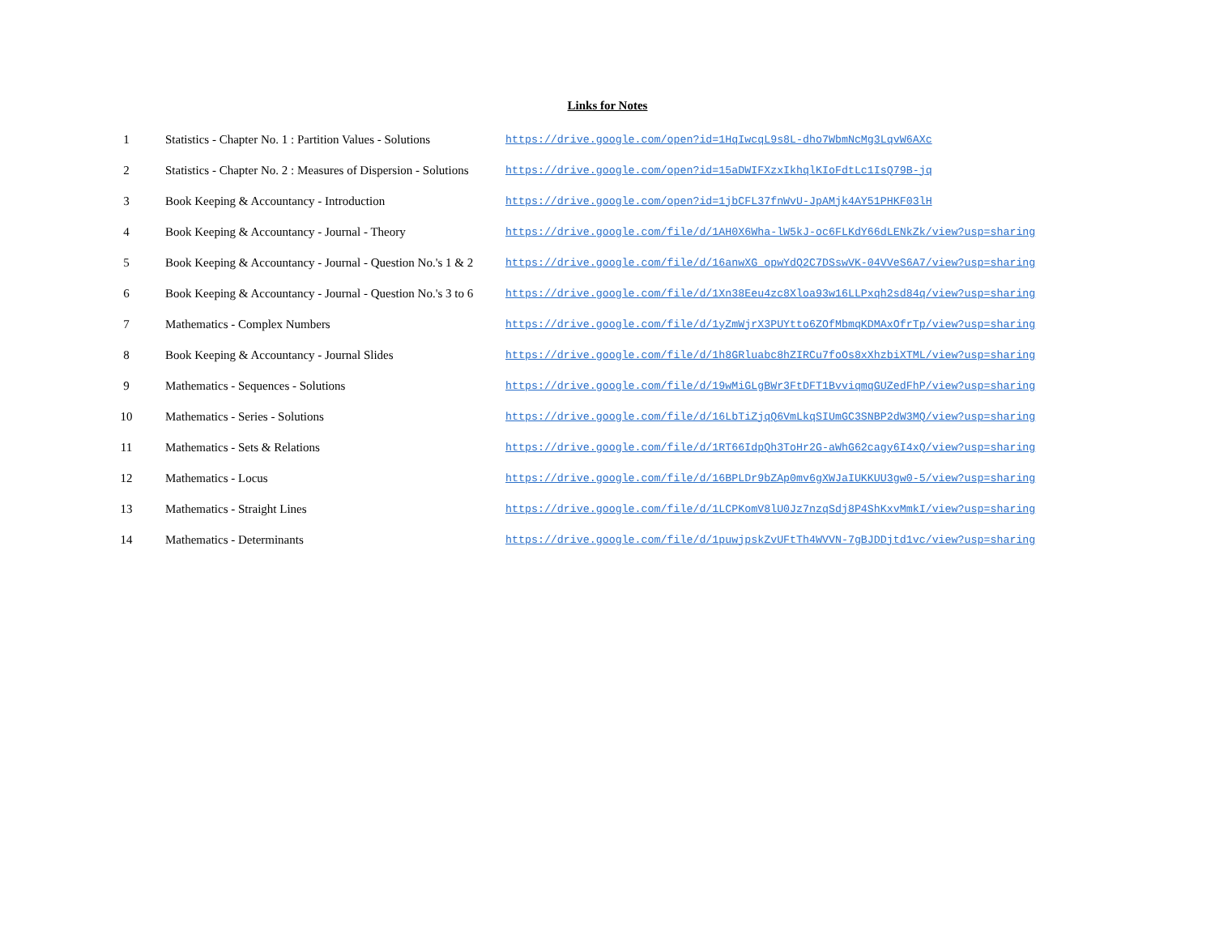Links for Notes
| 1 | Statistics - Chapter No. 1 : Partition Values - Solutions | https://drive.google.com/open?id=1HqIwcqL9s8L-dho7WbmNcMg3LqvW6AXc |
| 2 | Statistics - Chapter No. 2 : Measures of Dispersion - Solutions | https://drive.google.com/open?id=15aDWIFXzxIkhqlKIoFdtLc1IsQ79B-jq |
| 3 | Book Keeping & Accountancy - Introduction | https://drive.google.com/open?id=1jbCFL37fnWvU-JpAMjk4AY51PHKF03lH |
| 4 | Book Keeping & Accountancy - Journal - Theory | https://drive.google.com/file/d/1AH0X6Wha-lW5kJ-oc6FLKdY66dLENkZk/view?usp=sharing |
| 5 | Book Keeping & Accountancy - Journal - Question No.'s 1 & 2 | https://drive.google.com/file/d/16anwXG_opwYdQ2C7DSswVK-04VVeS6A7/view?usp=sharing |
| 6 | Book Keeping & Accountancy - Journal - Question No.'s 3 to 6 | https://drive.google.com/file/d/1Xn38Eeu4zc8Xloa93w16LLPxqh2sd84q/view?usp=sharing |
| 7 | Mathematics - Complex Numbers | https://drive.google.com/file/d/1yZmWjrX3PUYtto6ZOfMbmqKDMAxOfrTp/view?usp=sharing |
| 8 | Book Keeping & Accountancy - Journal Slides | https://drive.google.com/file/d/1h8GRluabc8hZIRCu7foOs8xXhzbiXTML/view?usp=sharing |
| 9 | Mathematics - Sequences - Solutions | https://drive.google.com/file/d/19wMiGLgBWr3FtDFT1BvviqmqGUZedFhP/view?usp=sharing |
| 10 | Mathematics - Series - Solutions | https://drive.google.com/file/d/16LbTiZjqQ6VmLkqSIUmGC3SNBP2dW3MQ/view?usp=sharing |
| 11 | Mathematics - Sets & Relations | https://drive.google.com/file/d/1RT66IdpQh3ToHr2G-aWhG62cagy6I4xQ/view?usp=sharing |
| 12 | Mathematics - Locus | https://drive.google.com/file/d/16BPLDr9bZAp0mv6gXWJaIUKKUU3gw0-5/view?usp=sharing |
| 13 | Mathematics - Straight Lines | https://drive.google.com/file/d/1LCPKomV8lU0Jz7nzqSdj8P4ShKxvMmkI/view?usp=sharing |
| 14 | Mathematics - Determinants | https://drive.google.com/file/d/1puwjpskZvUFtTh4WVVN-7gBJDDjtd1vc/view?usp=sharing |